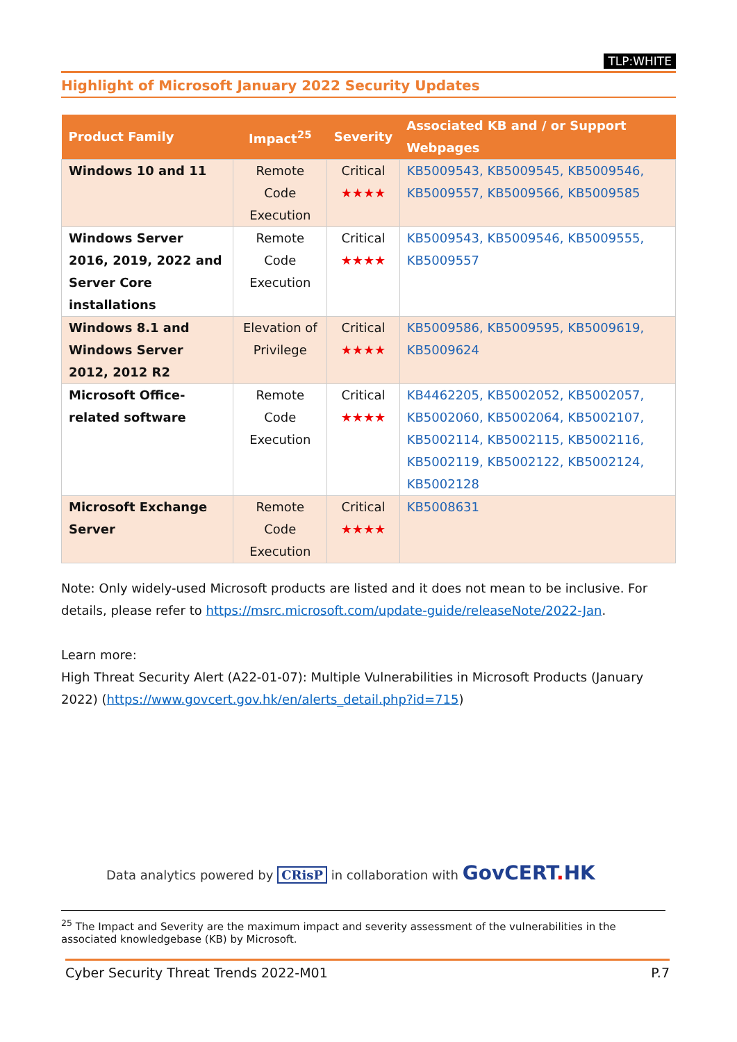TLP:WHITE
Highlight of Microsoft January 2022 Security Updates
| Product Family | Impact<sup>25</sup> | Severity | Associated KB and / or Support Webpages |
| --- | --- | --- | --- |
| Windows 10 and 11 | Remote Code Execution | Critical ★★★★ | KB5009543, KB5009545, KB5009546, KB5009557, KB5009566, KB5009585 |
| Windows Server 2016, 2019, 2022 and Server Core installations | Remote Code Execution | Critical ★★★★ | KB5009543, KB5009546, KB5009555, KB5009557 |
| Windows 8.1 and Windows Server 2012, 2012 R2 | Elevation of Privilege | Critical ★★★★ | KB5009586, KB5009595, KB5009619, KB5009624 |
| Microsoft Office-related software | Remote Code Execution | Critical ★★★★ | KB4462205, KB5002052, KB5002057, KB5002060, KB5002064, KB5002107, KB5002114, KB5002115, KB5002116, KB5002119, KB5002122, KB5002124, KB5002128 |
| Microsoft Exchange Server | Remote Code Execution | Critical ★★★★ | KB5008631 |
Note: Only widely-used Microsoft products are listed and it does not mean to be inclusive. For details, please refer to https://msrc.microsoft.com/update-guide/releaseNote/2022-Jan.
Learn more:
High Threat Security Alert (A22-01-07): Multiple Vulnerabilities in Microsoft Products (January 2022) (https://www.govcert.gov.hk/en/alerts_detail.php?id=715)
Data analytics powered by CRisP in collaboration with GovCERT. HK
<sup>25</sup> The Impact and Severity are the maximum impact and severity assessment of the vulnerabilities in the associated knowledgebase (KB) by Microsoft.
Cyber Security Threat Trends 2022-M01 P.7